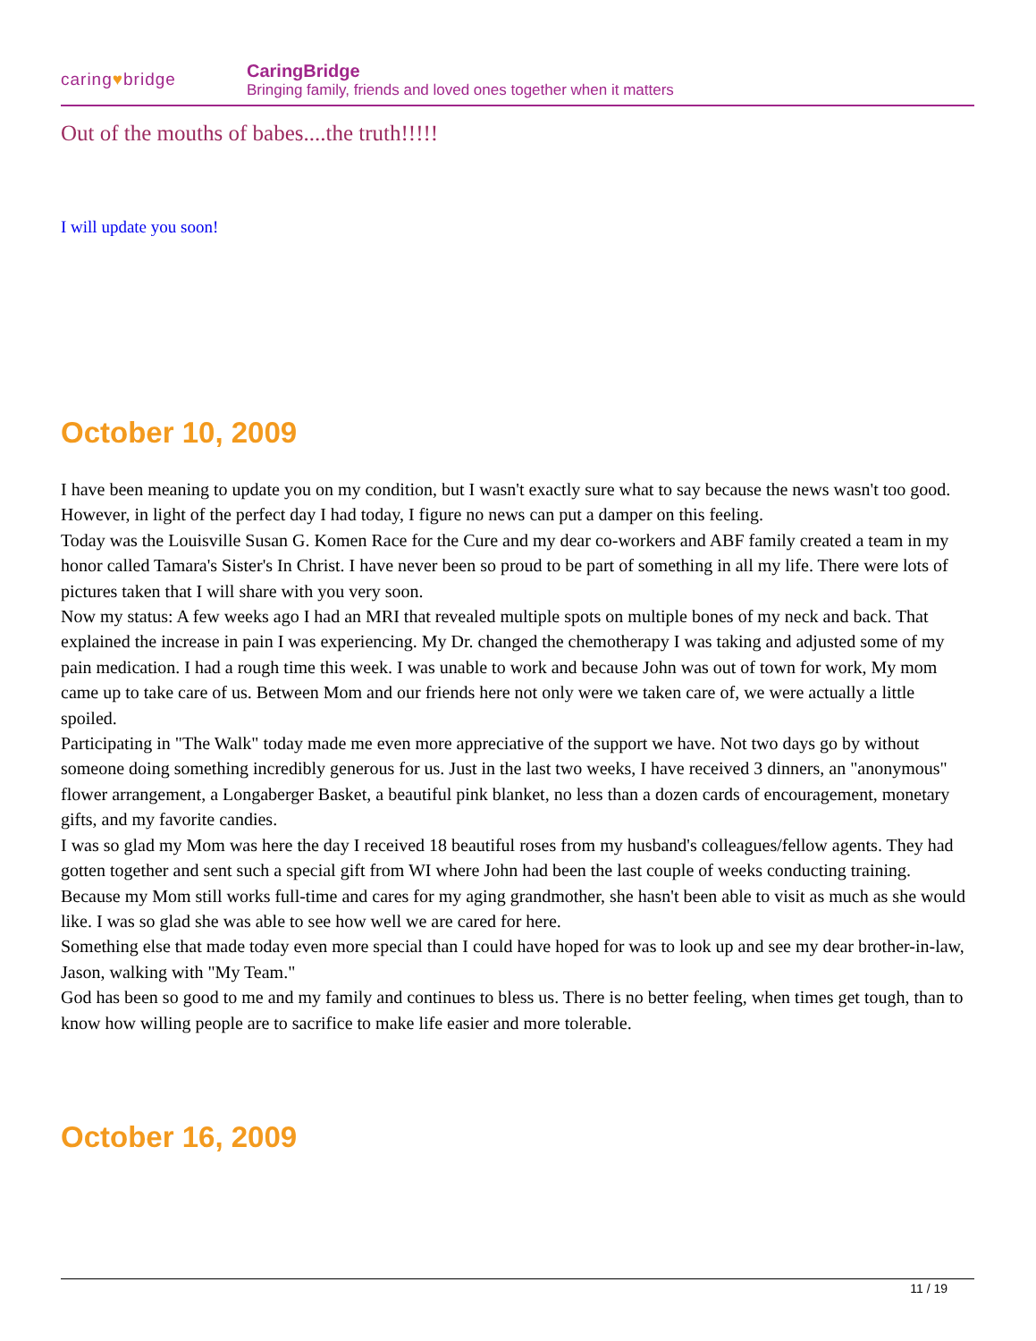caring♥bridge
CaringBridge
Bringing family, friends and loved ones together when it matters
Out of the mouths of babes....the truth!!!!!
I will update you soon!
October 10, 2009
I have been meaning to update you on my condition, but I wasn't exactly sure what to say because the news wasn't too good. However, in light of the perfect day I had today, I figure no news can put a damper on this feeling.
Today was the Louisville Susan G. Komen Race for the Cure and my dear co-workers and ABF family created a team in my honor called Tamara's Sister's In Christ. I have never been so proud to be part of something in all my life. There were lots of pictures taken that I will share with you very soon.
Now my status: A few weeks ago I had an MRI that revealed multiple spots on multiple bones of my neck and back. That explained the increase in pain I was experiencing. My Dr. changed the chemotherapy I was taking and adjusted some of my pain medication. I had a rough time this week. I was unable to work and because John was out of town for work, My mom came up to take care of us. Between Mom and our friends here not only were we taken care of, we were actually a little spoiled.
Participating in "The Walk" today made me even more appreciative of the support we have. Not two days go by without someone doing something incredibly generous for us. Just in the last two weeks, I have received 3 dinners, an "anonymous" flower arrangement, a Longaberger Basket, a beautiful pink blanket, no less than a dozen cards of encouragement, monetary gifts, and my favorite candies.
I was so glad my Mom was here the day I received 18 beautiful roses from my husband's colleagues/fellow agents. They had gotten together and sent such a special gift from WI where John had been the last couple of weeks conducting training. Because my Mom still works full-time and cares for my aging grandmother, she hasn't been able to visit as much as she would like. I was so glad she was able to see how well we are cared for here.
Something else that made today even more special than I could have hoped for was to look up and see my dear brother-in-law, Jason, walking with "My Team."
God has been so good to me and my family and continues to bless us. There is no better feeling, when times get tough, than to know how willing people are to sacrifice to make life easier and more tolerable.
October 16, 2009
11 / 19